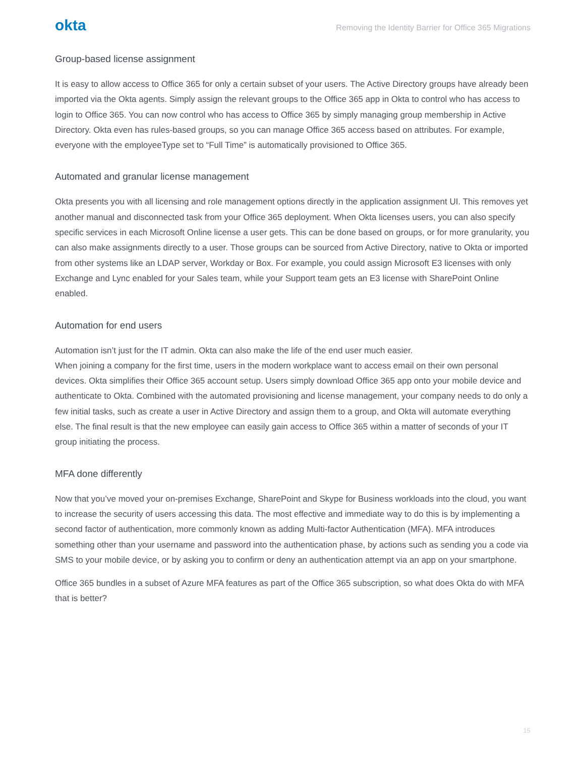okta Removing the Identity Barrier for Office 365 Migrations
Group-based license assignment
It is easy to allow access to Office 365 for only a certain subset of your users. The Active Directory groups have already been imported via the Okta agents. Simply assign the relevant groups to the Office 365 app in Okta to control who has access to login to Office 365. You can now control who has access to Office 365 by simply managing group membership in Active Directory. Okta even has rules-based groups, so you can manage Office 365 access based on attributes. For example, everyone with the employeeType set to “Full Time” is automatically provisioned to Office 365.
Automated and granular license management
Okta presents you with all licensing and role management options directly in the application assignment UI. This removes yet another manual and disconnected task from your Office 365 deployment. When Okta licenses users, you can also specify specific services in each Microsoft Online license a user gets. This can be done based on groups, or for more granularity, you can also make assignments directly to a user. Those groups can be sourced from Active Directory, native to Okta or imported from other systems like an LDAP server, Workday or Box. For example, you could assign Microsoft E3 licenses with only Exchange and Lync enabled for your Sales team, while your Support team gets an E3 license with SharePoint Online enabled.
Automation for end users
Automation isn’t just for the IT admin. Okta can also make the life of the end user much easier.
When joining a company for the first time, users in the modern workplace want to access email on their own personal devices. Okta simplifies their Office 365 account setup. Users simply download Office 365 app onto your mobile device and authenticate to Okta. Combined with the automated provisioning and license management, your company needs to do only a few initial tasks, such as create a user in Active Directory and assign them to a group, and Okta will automate everything else. The final result is that the new employee can easily gain access to Office 365 within a matter of seconds of your IT group initiating the process.
MFA done differently
Now that you’ve moved your on-premises Exchange, SharePoint and Skype for Business workloads into the cloud, you want to increase the security of users accessing this data. The most effective and immediate way to do this is by implementing a second factor of authentication, more commonly known as adding Multi-factor Authentication (MFA). MFA introduces something other than your username and password into the authentication phase, by actions such as sending you a code via SMS to your mobile device, or by asking you to confirm or deny an authentication attempt via an app on your smartphone.
Office 365 bundles in a subset of Azure MFA features as part of the Office 365 subscription, so what does Okta do with MFA that is better?
15